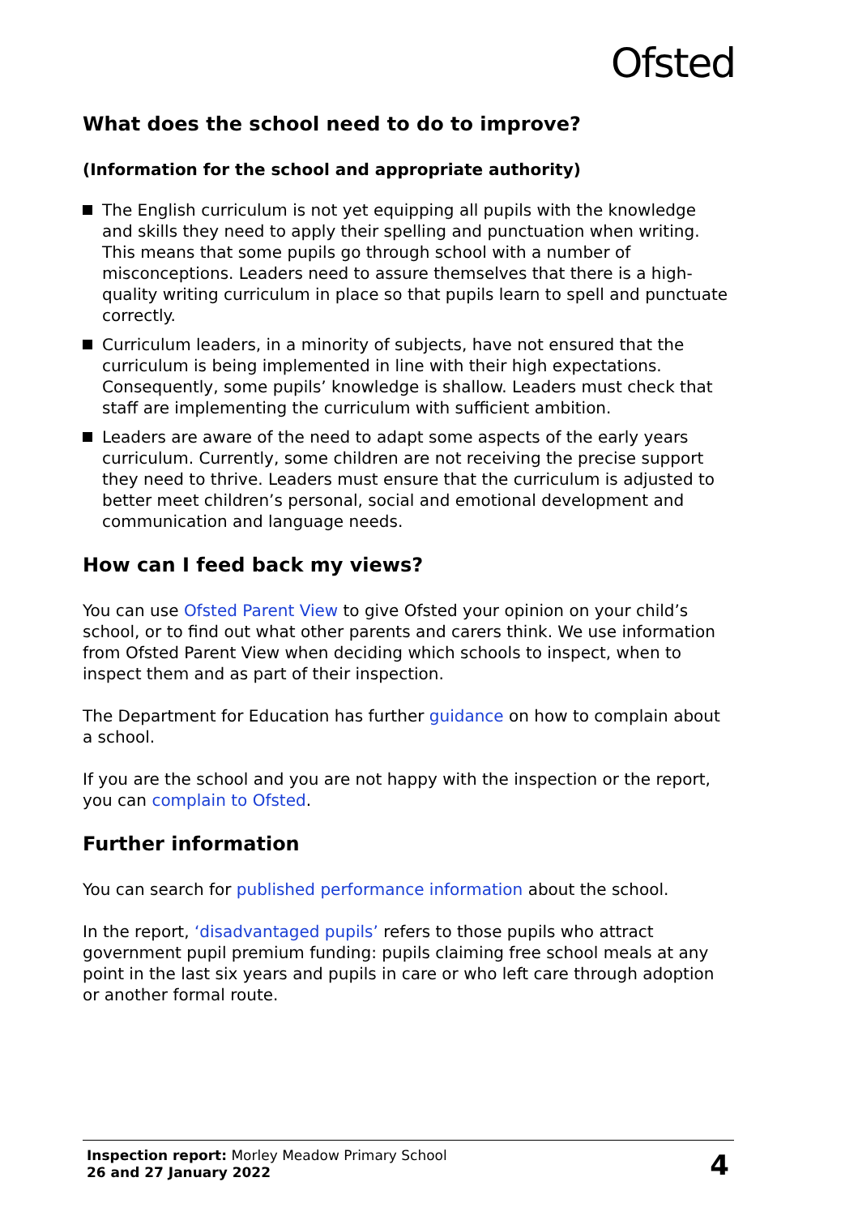Ofsted
What does the school need to do to improve?
(Information for the school and appropriate authority)
The English curriculum is not yet equipping all pupils with the knowledge and skills they need to apply their spelling and punctuation when writing. This means that some pupils go through school with a number of misconceptions. Leaders need to assure themselves that there is a high-quality writing curriculum in place so that pupils learn to spell and punctuate correctly.
Curriculum leaders, in a minority of subjects, have not ensured that the curriculum is being implemented in line with their high expectations. Consequently, some pupils’ knowledge is shallow. Leaders must check that staff are implementing the curriculum with sufficient ambition.
Leaders are aware of the need to adapt some aspects of the early years curriculum. Currently, some children are not receiving the precise support they need to thrive. Leaders must ensure that the curriculum is adjusted to better meet children’s personal, social and emotional development and communication and language needs.
How can I feed back my views?
You can use Ofsted Parent View to give Ofsted your opinion on your child’s school, or to find out what other parents and carers think. We use information from Ofsted Parent View when deciding which schools to inspect, when to inspect them and as part of their inspection.
The Department for Education has further guidance on how to complain about a school.
If you are the school and you are not happy with the inspection or the report, you can complain to Ofsted.
Further information
You can search for published performance information about the school.
In the report, ‘disadvantaged pupils’ refers to those pupils who attract government pupil premium funding: pupils claiming free school meals at any point in the last six years and pupils in care or who left care through adoption or another formal route.
Inspection report: Morley Meadow Primary School
26 and 27 January 2022
4